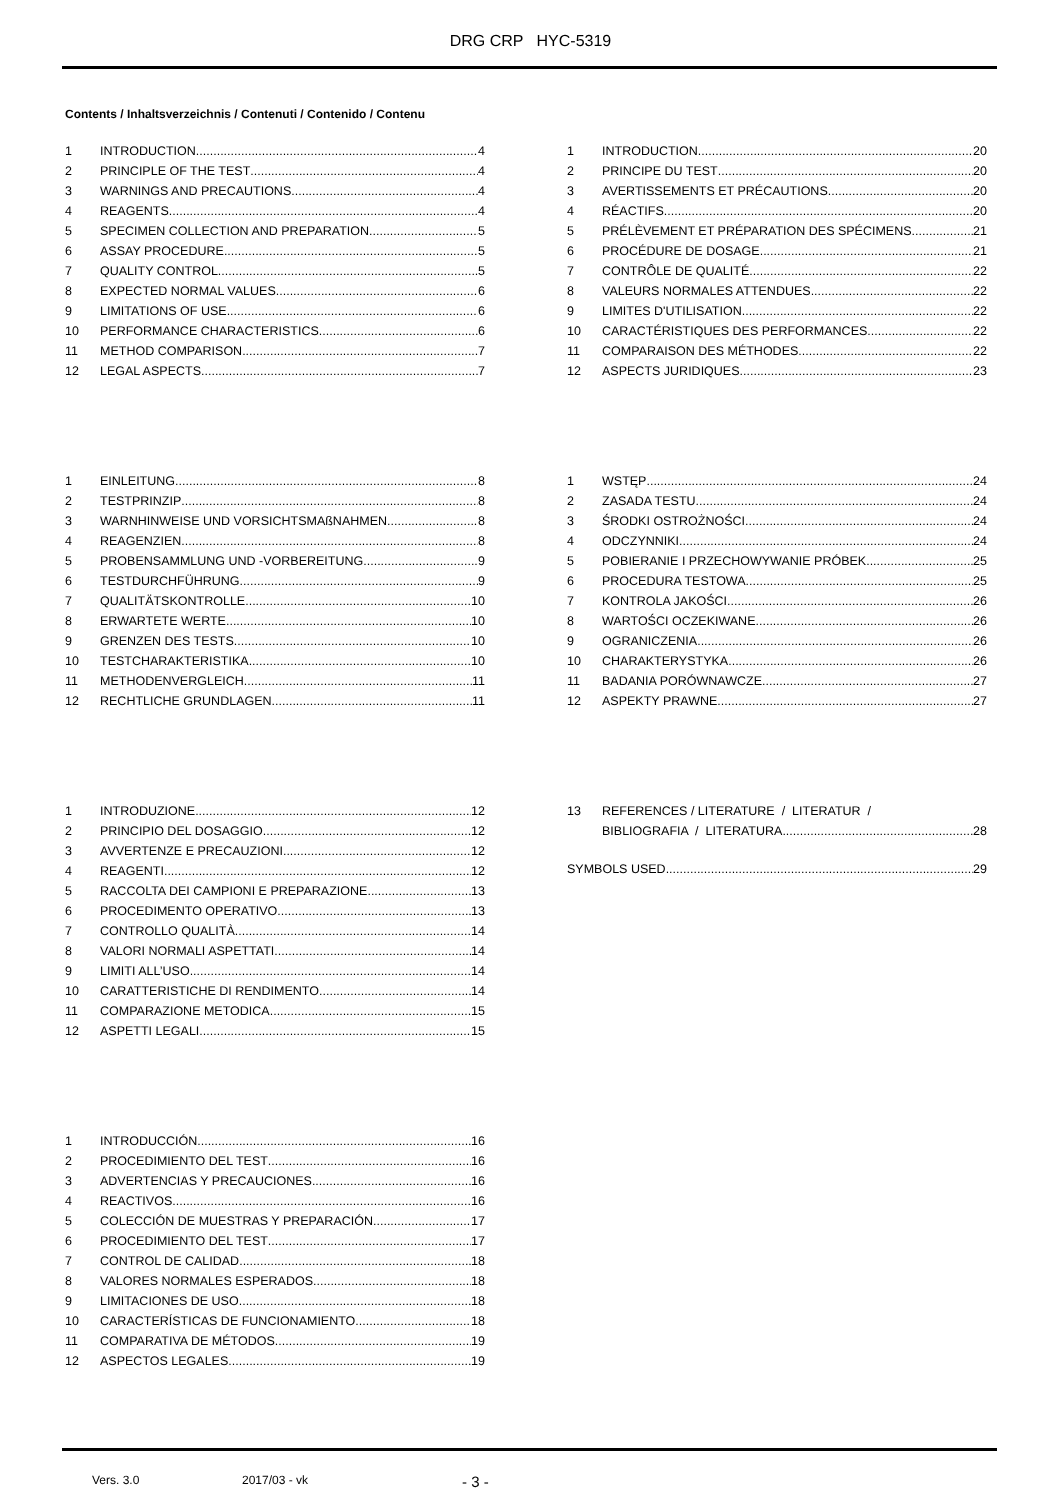DRG CRP HYC-5319
Contents / Inhaltsverzeichnis / Contenuti / Contenido / Contenu
1 INTRODUCTION 4
2 PRINCIPLE OF THE TEST 4
3 WARNINGS AND PRECAUTIONS 4
4 REAGENTS 4
5 SPECIMEN COLLECTION AND PREPARATION 5
6 ASSAY PROCEDURE 5
7 QUALITY CONTROL 5
8 EXPECTED NORMAL VALUES 6
9 LIMITATIONS OF USE 6
10 PERFORMANCE CHARACTERISTICS 6
11 METHOD COMPARISON 7
12 LEGAL ASPECTS 7
1 EINLEITUNG 8
2 TESTPRINZIP 8
3 WARNHINWEISE UND VORSICHTSMAßNAHMEN 8
4 REAGENZIEN 8
5 PROBENSAMMLUNG UND -VORBEREITUNG 9
6 TESTDURCHFÜHRUNG 9
7 QUALITÄTSKONTROLLE 10
8 ERWARTETE WERTE 10
9 GRENZEN DES TESTS 10
10 TESTCHARAKTERISTIKA 10
11 METHODENVERGLEICH 11
12 RECHTLICHE GRUNDLAGEN 11
1 INTRODUZIONE 12
2 PRINCIPIO DEL DOSAGGIO 12
3 AVVERTENZE E PRECAUZIONI 12
4 REAGENTI 12
5 RACCOLTA DEI CAMPIONI E PREPARAZIONE 13
6 PROCEDIMENTO OPERATIVO 13
7 CONTROLLO QUALITÀ 14
8 VALORI NORMALI ASPETTATI 14
9 LIMITI ALL’USO 14
10 CARATTERISTICHE DI RENDIMENTO 14
11 COMPARAZIONE METODICA 15
12 ASPETTI LEGALI 15
1 INTRODUCCIÓN 16
2 PROCEDIMIENTO DEL TEST 16
3 ADVERTENCIAS Y PRECAUCIONES 16
4 REACTIVOS 16
5 COLECCIÓN DE MUESTRAS Y PREPARACIÓN 17
6 PROCEDIMIENTO DEL TEST 17
7 CONTROL DE CALIDAD 18
8 VALORES NORMALES ESPERADOS 18
9 LIMITACIONES DE USO 18
10 CARACTERÍSTICAS DE FUNCIONAMIENTO 18
11 COMPARATIVA DE MÉTODOS 19
12 ASPECTOS LEGALES 19
1 INTRODUCTION 20
2 PRINCIPE DU TEST 20
3 AVERTISSEMENTS ET PRÉCAUTIONS 20
4 RÉACTIFS 20
5 PRÉLÈVEMENT ET PRÉPARATION DES SPÉCIMENS 21
6 PROCÉDURE DE DOSAGE 21
7 CONTRÔLE DE QUALITÉ 22
8 VALEURS NORMALES ATTENDUES 22
9 LIMITES D'UTILISATION 22
10 CARACTÉRISTIQUES DES PERFORMANCES 22
11 COMPARAISON DES MÉTHODES 22
12 ASPECTS JURIDIQUES 23
1 WSTĘP 24
2 ZASADA TESTU 24
3 ŚRODKI OSTROŻNOŚCI 24
4 ODCZYNNIKI 24
5 POBIERANIE I PRZECHOWYWANIE PRÓBEK 25
6 PROCEDURA TESTOWA 25
7 KONTROLA JAKOŚCI 26
8 WARTOŚCI OCZEKIWANE 26
9 OGRANICZENIA 26
10 CHARAKTERYSTYKA 26
11 BADANIA PORÓWNAWCZE 27
12 ASPEKTY PRAWNE 27
13 REFERENCES / LITERATURE / LITERATUR /
BIBLIOGRAFIA / LITERATURA 28
SYMBOLS USED 29
Vers. 3.0 2017/03 - vk - 3 -